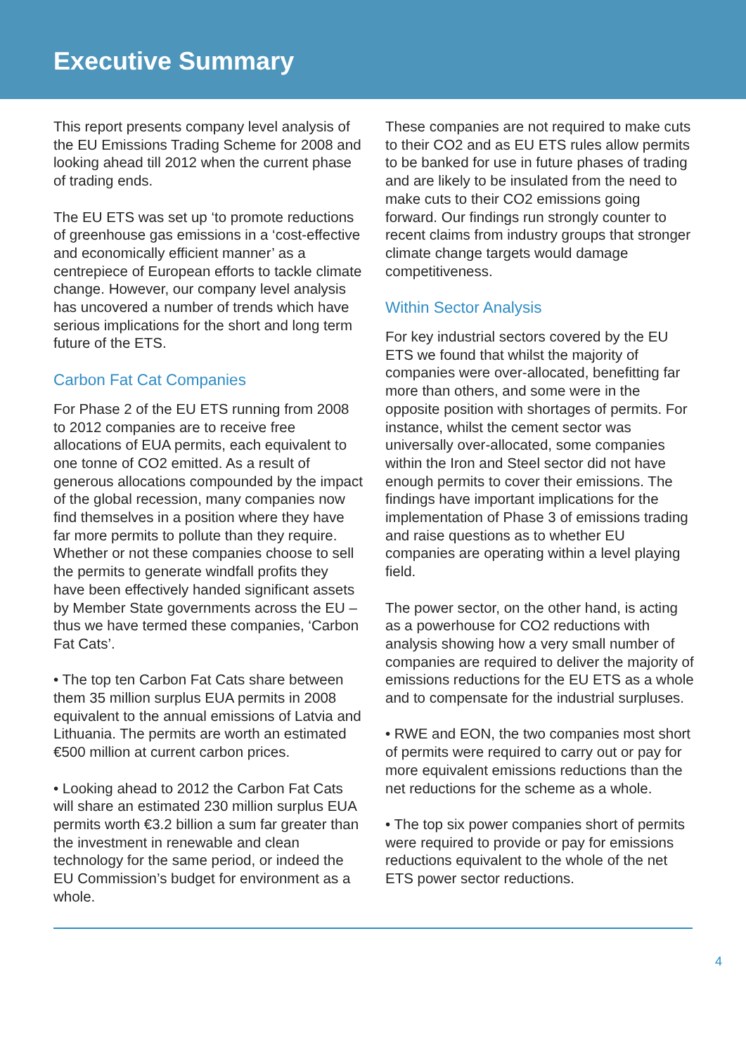Executive Summary
This report presents company level analysis of the EU Emissions Trading Scheme for 2008 and looking ahead till 2012 when the current phase of trading ends.
The EU ETS was set up ‘to promote reductions of greenhouse gas emissions in a ‘cost-effective and economically efficient manner’ as a centrepiece of European efforts to tackle climate change. However, our company level analysis has uncovered a number of trends which have serious implications for the short and long term future of the ETS.
Carbon Fat Cat Companies
For Phase 2 of the EU ETS running from 2008 to 2012 companies are to receive free allocations of EUA permits, each equivalent to one tonne of CO2 emitted. As a result of generous allocations compounded by the impact of the global recession, many companies now find themselves in a position where they have far more permits to pollute than they require. Whether or not these companies choose to sell the permits to generate windfall profits they have been effectively handed significant assets by Member State governments across the EU – thus we have termed these companies, ‘Carbon Fat Cats’.
• The top ten Carbon Fat Cats share between them 35 million surplus EUA permits in 2008 equivalent to the annual emissions of Latvia and Lithuania. The permits are worth an estimated €500 million at current carbon prices.
• Looking ahead to 2012 the Carbon Fat Cats will share an estimated 230 million surplus EUA permits worth €3.2 billion a sum far greater than the investment in renewable and clean technology for the same period, or indeed the EU Commission’s budget for environment as a whole.
These companies are not required to make cuts to their CO2 and as EU ETS rules allow permits to be banked for use in future phases of trading and are likely to be insulated from the need to make cuts to their CO2 emissions going forward. Our findings run strongly counter to recent claims from industry groups that stronger climate change targets would damage competitiveness.
Within Sector Analysis
For key industrial sectors covered by the EU ETS we found that whilst the majority of companies were over-allocated, benefitting far more than others, and some were in the opposite position with shortages of permits. For instance, whilst the cement sector was universally over-allocated, some companies within the Iron and Steel sector did not have enough permits to cover their emissions. The findings have important implications for the implementation of Phase 3 of emissions trading and raise questions as to whether EU companies are operating within a level playing field.
The power sector, on the other hand, is acting as a powerhouse for CO2 reductions with analysis showing how a very small number of companies are required to deliver the majority of emissions reductions for the EU ETS as a whole and to compensate for the industrial surpluses.
• RWE and EON, the two companies most short of permits were required to carry out or pay for more equivalent emissions reductions than the net reductions for the scheme as a whole.
• The top six power companies short of permits were required to provide or pay for emissions reductions equivalent to the whole of the net ETS power sector reductions.
4